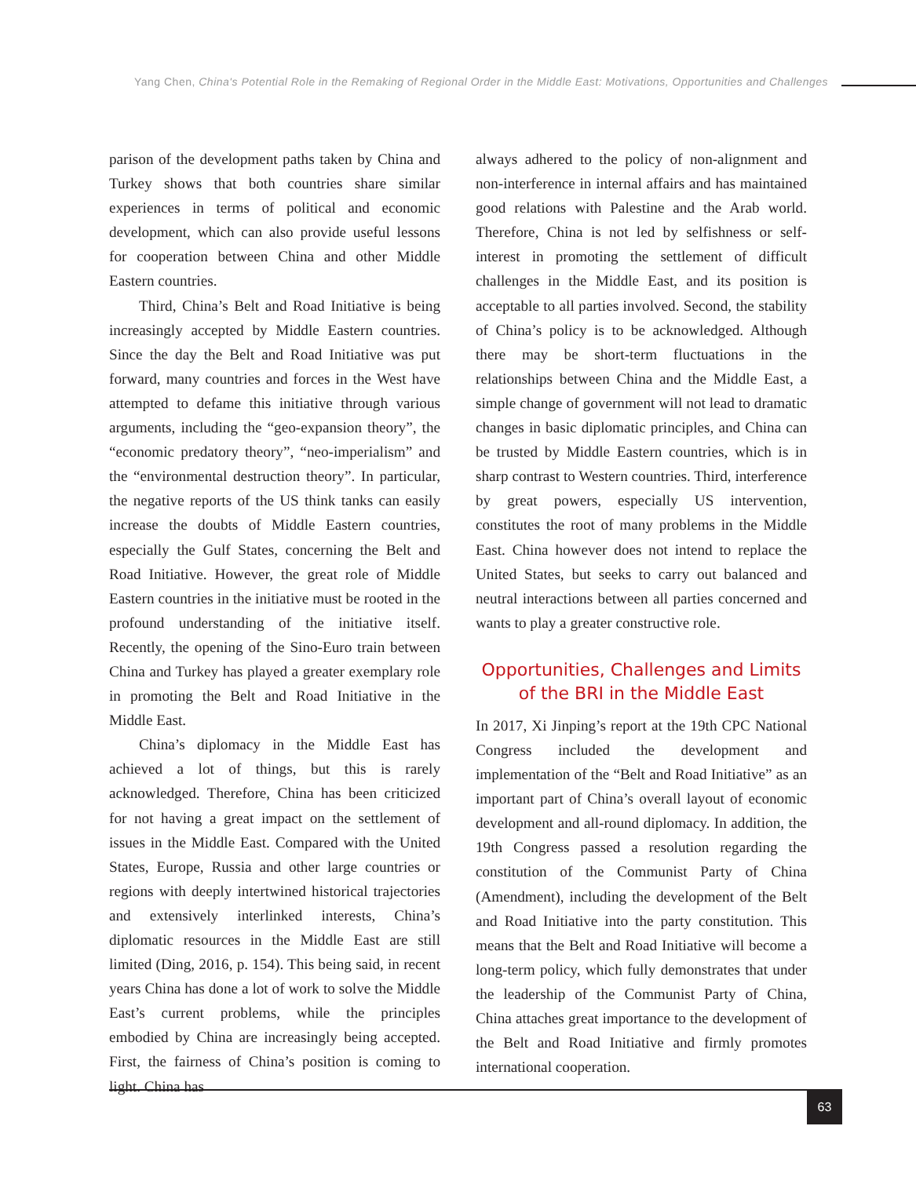Yang Chen, China's Potential Role in the Remaking of Regional Order in the Middle East: Motivations, Opportunities and Challenges
parison of the development paths taken by China and Turkey shows that both countries share similar experiences in terms of political and economic development, which can also provide useful lessons for cooperation between China and other Middle Eastern countries.
Third, China’s Belt and Road Initiative is being increasingly accepted by Middle Eastern countries. Since the day the Belt and Road Initiative was put forward, many countries and forces in the West have attempted to defame this initiative through various arguments, including the “geo-expansion theory”, the “economic predatory theory”, “neo-imperialism” and the “environmental destruction theory”. In particular, the negative reports of the US think tanks can easily increase the doubts of Middle Eastern countries, especially the Gulf States, concerning the Belt and Road Initiative. However, the great role of Middle Eastern countries in the initiative must be rooted in the profound understanding of the initiative itself. Recently, the opening of the Sino-Euro train between China and Turkey has played a greater exemplary role in promoting the Belt and Road Initiative in the Middle East.
China’s diplomacy in the Middle East has achieved a lot of things, but this is rarely acknowledged. Therefore, China has been criticized for not having a great impact on the settlement of issues in the Middle East. Compared with the United States, Europe, Russia and other large countries or regions with deeply intertwined historical trajectories and extensively interlinked interests, China’s diplomatic resources in the Middle East are still limited (Ding, 2016, p. 154). This being said, in recent years China has done a lot of work to solve the Middle East’s current problems, while the principles embodied by China are increasingly being accepted. First, the fairness of China’s position is coming to light. China has
always adhered to the policy of non-alignment and non-interference in internal affairs and has maintained good relations with Palestine and the Arab world. Therefore, China is not led by selfishness or self-interest in promoting the settlement of difficult challenges in the Middle East, and its position is acceptable to all parties involved. Second, the stability of China’s policy is to be acknowledged. Although there may be short-term fluctuations in the relationships between China and the Middle East, a simple change of government will not lead to dramatic changes in basic diplomatic principles, and China can be trusted by Middle Eastern countries, which is in sharp contrast to Western countries. Third, interference by great powers, especially US intervention, constitutes the root of many problems in the Middle East. China however does not intend to replace the United States, but seeks to carry out balanced and neutral interactions between all parties concerned and wants to play a greater constructive role.
Opportunities, Challenges and Limits
of the BRI in the Middle East
In 2017, Xi Jinping’s report at the 19th CPC National Congress included the development and implementation of the “Belt and Road Initiative” as an important part of China’s overall layout of economic development and all-round diplomacy. In addition, the 19th Congress passed a resolution regarding the constitution of the Communist Party of China (Amendment), including the development of the Belt and Road Initiative into the party constitution. This means that the Belt and Road Initiative will become a long-term policy, which fully demonstrates that under the leadership of the Communist Party of China, China attaches great importance to the development of the Belt and Road Initiative and firmly promotes international cooperation.
63